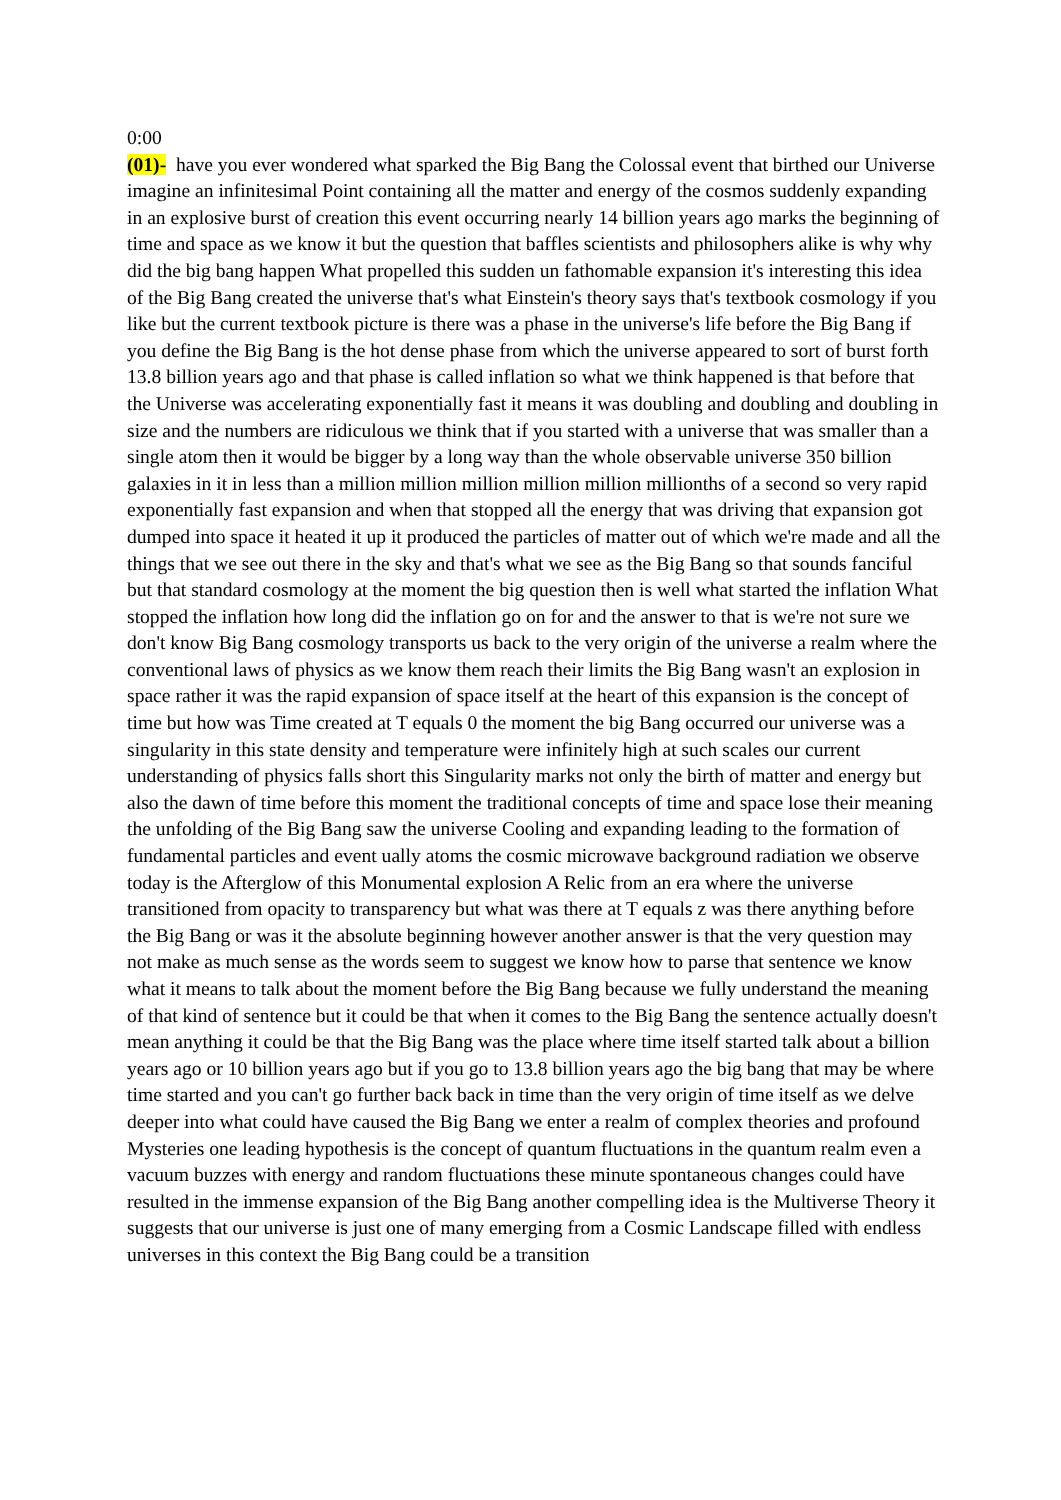0:00
(01)- have you ever wondered what sparked the Big Bang the Colossal event that birthed our Universe imagine an infinitesimal Point containing all the matter and energy of the cosmos suddenly expanding in an explosive burst of creation this event occurring nearly 14 billion years ago marks the beginning of time and space as we know it but the question that baffles scientists and philosophers alike is why why did the big bang happen What propelled this sudden un fathomable expansion it's interesting this idea of the Big Bang created the universe that's what Einstein's theory says that's textbook cosmology if you like but the current textbook picture is there was a phase in the universe's life before the Big Bang if you define the Big Bang is the hot dense phase from which the universe appeared to sort of burst forth 13.8 billion years ago and that phase is called inflation so what we think happened is that before that the Universe was accelerating exponentially fast it means it was doubling and doubling and doubling in size and the numbers are ridiculous we think that if you started with a universe that was smaller than a single atom then it would be bigger by a long way than the whole observable universe 350 billion galaxies in it in less than a million million million million million millionths of a second so very rapid exponentially fast expansion and when that stopped all the energy that was driving that expansion got dumped into space it heated it up it produced the particles of matter out of which we're made and all the things that we see out there in the sky and that's what we see as the Big Bang so that sounds fanciful but that standard cosmology at the moment the big question then is well what started the inflation What stopped the inflation how long did the inflation go on for and the answer to that is we're not sure we don't know Big Bang cosmology transports us back to the very origin of the universe a realm where the conventional laws of physics as we know them reach their limits the Big Bang wasn't an explosion in space rather it was the rapid expansion of space itself at the heart of this expansion is the concept of time but how was Time created at T equals 0 the moment the big Bang occurred our universe was a singularity in this state density and temperature were infinitely high at such scales our current understanding of physics falls short this Singularity marks not only the birth of matter and energy but also the dawn of time before this moment the traditional concepts of time and space lose their meaning the unfolding of the Big Bang saw the universe Cooling and expanding leading to the formation of fundamental particles and event ually atoms the cosmic microwave background radiation we observe today is the Afterglow of this Monumental explosion A Relic from an era where the universe transitioned from opacity to transparency but what was there at T equals z was there anything before the Big Bang or was it the absolute beginning however another answer is that the very question may not make as much sense as the words seem to suggest we know how to parse that sentence we know what it means to talk about the moment before the Big Bang because we fully understand the meaning of that kind of sentence but it could be that when it comes to the Big Bang the sentence actually doesn't mean anything it could be that the Big Bang was the place where time itself started talk about a billion years ago or 10 billion years ago but if you go to 13.8 billion years ago the big bang that may be where time started and you can't go further back back in time than the very origin of time itself as we delve deeper into what could have caused the Big Bang we enter a realm of complex theories and profound Mysteries one leading hypothesis is the concept of quantum fluctuations in the quantum realm even a vacuum buzzes with energy and random fluctuations these minute spontaneous changes could have resulted in the immense expansion of the Big Bang another compelling idea is the Multiverse Theory it suggests that our universe is just one of many emerging from a Cosmic Landscape filled with endless universes in this context the Big Bang could be a transition